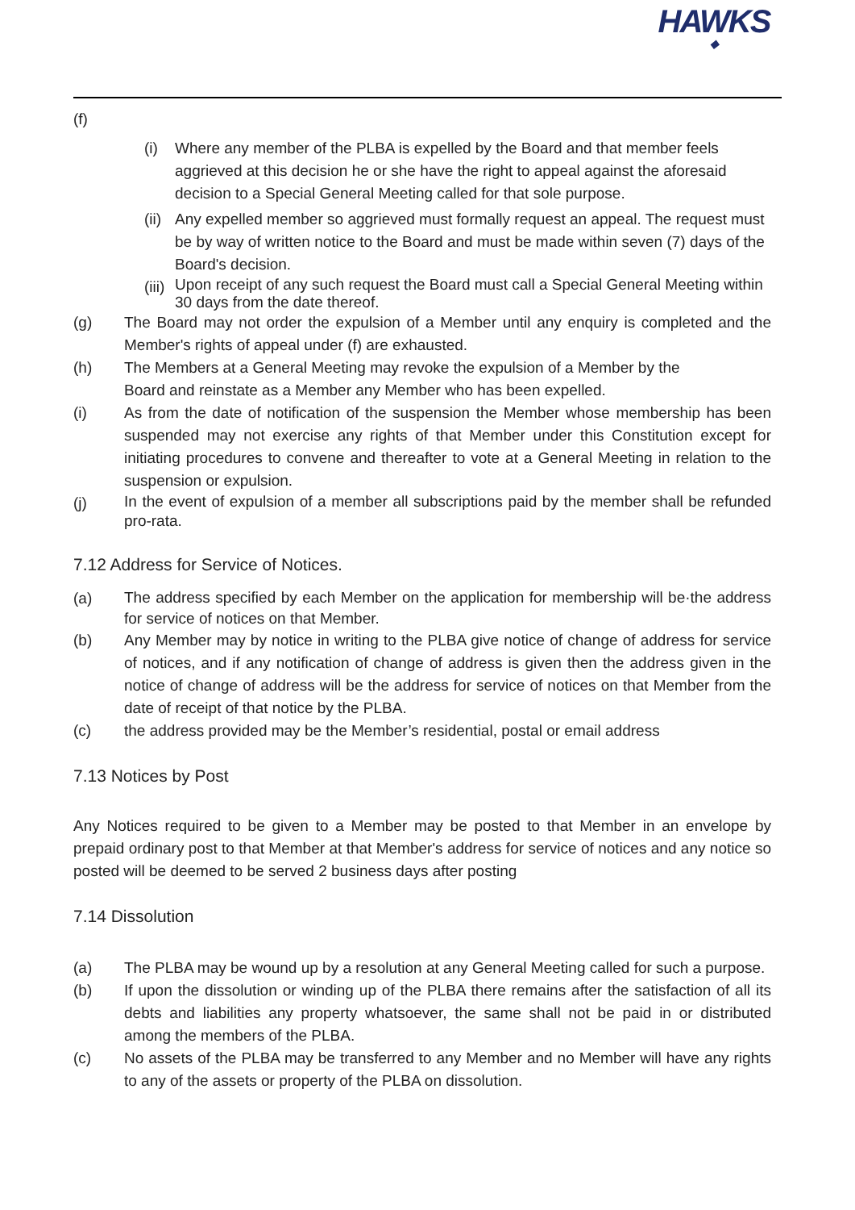HAWKS
◆
(f)
(i) Where any member of the PLBA is expelled by the Board and that member feels aggrieved at this decision he or she have the right to appeal against the aforesaid decision to a Special General Meeting called for that sole purpose.
(ii)
Any expelled member so aggrieved must formally request an appeal. The request must be by way of written notice to the Board and must be made within seven (7) days of the Board's decision.
(iii)
Upon receipt of any such request the Board must call a Special General Meeting within 30 days from the date thereof.
(g) The Board may not order the expulsion of a Member until any enquiry is completed and the Member's rights of appeal under (f) are exhausted.
(h) The Members at a General Meeting may revoke the expulsion of a Member by the
Board and reinstate as a Member any Member who has been expelled.
(i) As from the date of notification of the suspension the Member whose membership has been suspended may not exercise any rights of that Member under this Constitution except for initiating procedures to convene and thereafter to vote at a General Meeting in relation to the suspension or expulsion.
(j)
In the event of expulsion of a member all subscriptions paid by the member shall be refunded pro-rata.
7.12 Address for Service of Notices.
(a)
The address specified by each Member on the application for membership will be·the address for service of notices on that Member.
(b) Any Member may by notice in writing to the PLBA give notice of change of address for service of notices, and if any notification of change of address is given then the address given in the notice of change of address will be the address for service of notices on that Member from the date of receipt of that notice by the PLBA.
(c) the address provided may be the Member’s residential, postal or email address
7.13 Notices by Post
Any Notices required to be given to a Member may be posted to that Member in an envelope by prepaid ordinary post to that Member at that Member's address for service of notices and any notice so posted will be deemed to be served 2 business days after posting
7.14 Dissolution
(a) The PLBA may be wound up by a resolution at any General Meeting called for such a purpose.
(b) If upon the dissolution or winding up of the PLBA there remains after the satisfaction of all its debts and liabilities any property whatsoever, the same shall not be paid in or distributed among the members of the PLBA.
(c) No assets of the PLBA may be transferred to any Member and no Member will have any rights to any of the assets or property of the PLBA on dissolution.